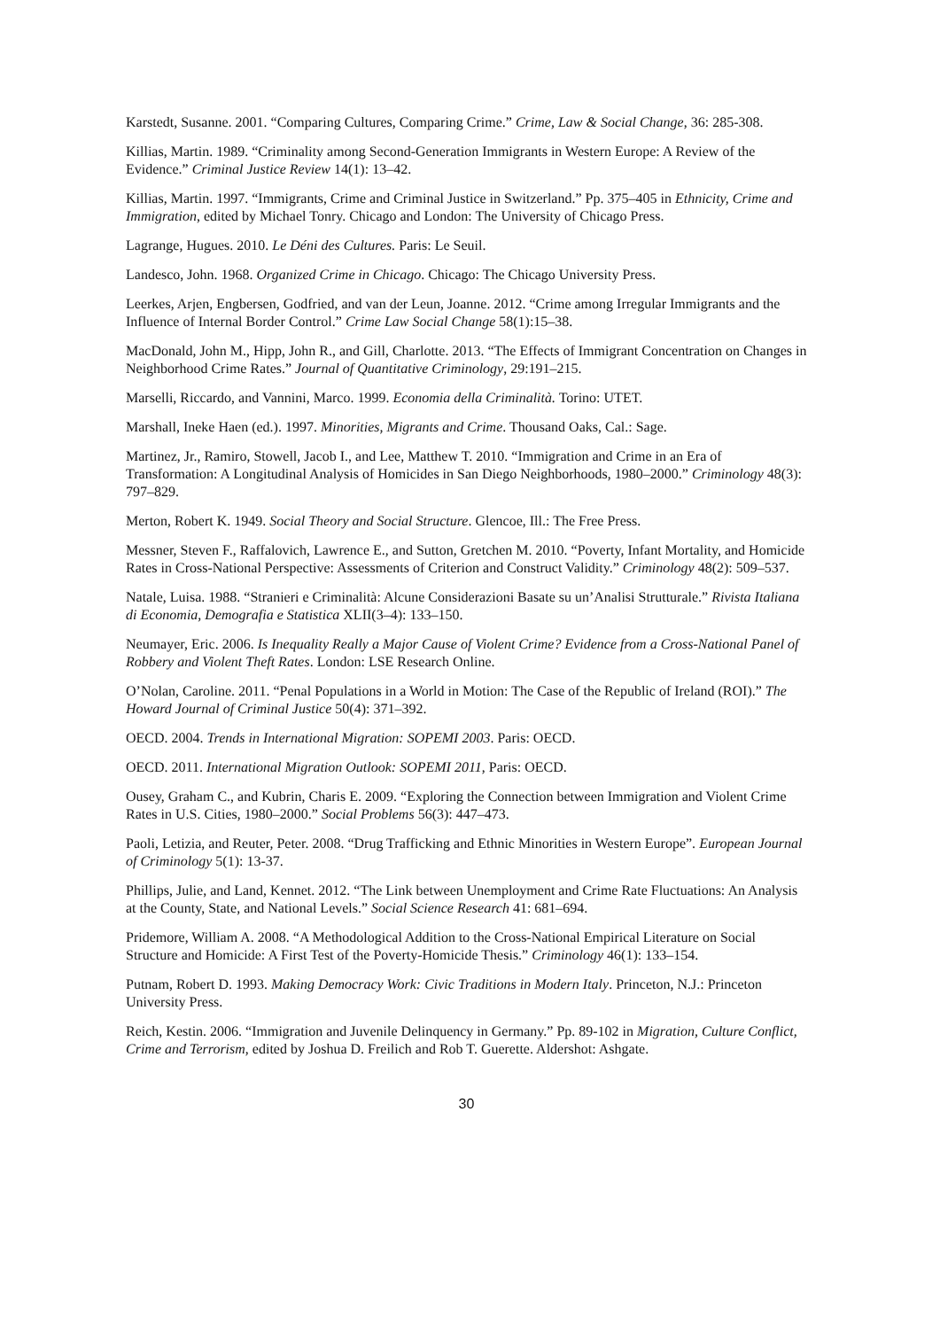Karstedt, Susanne. 2001. “Comparing Cultures, Comparing Crime.” Crime, Law & Social Change, 36: 285-308.
Killias, Martin. 1989. “Criminality among Second-Generation Immigrants in Western Europe: A Review of the Evidence.” Criminal Justice Review 14(1): 13–42.
Killias, Martin. 1997. “Immigrants, Crime and Criminal Justice in Switzerland.” Pp. 375–405 in Ethnicity, Crime and Immigration, edited by Michael Tonry. Chicago and London: The University of Chicago Press.
Lagrange, Hugues. 2010. Le Déni des Cultures. Paris: Le Seuil.
Landesco, John. 1968. Organized Crime in Chicago. Chicago: The Chicago University Press.
Leerkes, Arjen, Engbersen, Godfried, and van der Leun, Joanne. 2012. “Crime among Irregular Immigrants and the Influence of Internal Border Control.” Crime Law Social Change 58(1):15–38.
MacDonald, John M., Hipp, John R., and Gill, Charlotte. 2013. “The Effects of Immigrant Concentration on Changes in Neighborhood Crime Rates.” Journal of Quantitative Criminology, 29:191–215.
Marselli, Riccardo, and Vannini, Marco. 1999. Economia della Criminalità. Torino: UTET.
Marshall, Ineke Haen (ed.). 1997. Minorities, Migrants and Crime. Thousand Oaks, Cal.: Sage.
Martinez, Jr., Ramiro, Stowell, Jacob I., and Lee, Matthew T. 2010. “Immigration and Crime in an Era of Transformation: A Longitudinal Analysis of Homicides in San Diego Neighborhoods, 1980–2000.” Criminology 48(3): 797–829.
Merton, Robert K. 1949. Social Theory and Social Structure. Glencoe, Ill.: The Free Press.
Messner, Steven F., Raffalovich, Lawrence E., and Sutton, Gretchen M. 2010. “Poverty, Infant Mortality, and Homicide Rates in Cross-National Perspective: Assessments of Criterion and Construct Validity.” Criminology 48(2): 509–537.
Natale, Luisa. 1988. “Stranieri e Criminalità: Alcune Considerazioni Basate su un’Analisi Strutturale.” Rivista Italiana di Economia, Demografia e Statistica XLII(3–4): 133–150.
Neumayer, Eric. 2006. Is Inequality Really a Major Cause of Violent Crime? Evidence from a Cross-National Panel of Robbery and Violent Theft Rates. London: LSE Research Online.
O’Nolan, Caroline. 2011. “Penal Populations in a World in Motion: The Case of the Republic of Ireland (ROI).” The Howard Journal of Criminal Justice 50(4): 371–392.
OECD. 2004. Trends in International Migration: SOPEMI 2003. Paris: OECD.
OECD. 2011. International Migration Outlook: SOPEMI 2011, Paris: OECD.
Ousey, Graham C., and Kubrin, Charis E. 2009. “Exploring the Connection between Immigration and Violent Crime Rates in U.S. Cities, 1980–2000.” Social Problems 56(3): 447–473.
Paoli, Letizia, and Reuter, Peter. 2008. “Drug Trafficking and Ethnic Minorities in Western Europe”. European Journal of Criminology 5(1): 13-37.
Phillips, Julie, and Land, Kennet. 2012. “The Link between Unemployment and Crime Rate Fluctuations: An Analysis at the County, State, and National Levels.” Social Science Research 41: 681–694.
Pridemore, William A. 2008. “A Methodological Addition to the Cross-National Empirical Literature on Social Structure and Homicide: A First Test of the Poverty-Homicide Thesis.” Criminology 46(1): 133–154.
Putnam, Robert D. 1993. Making Democracy Work: Civic Traditions in Modern Italy. Princeton, N.J.: Princeton University Press.
Reich, Kestin. 2006. “Immigration and Juvenile Delinquency in Germany.” Pp. 89-102 in Migration, Culture Conflict, Crime and Terrorism, edited by Joshua D. Freilich and Rob T. Guerette. Aldershot: Ashgate.
30